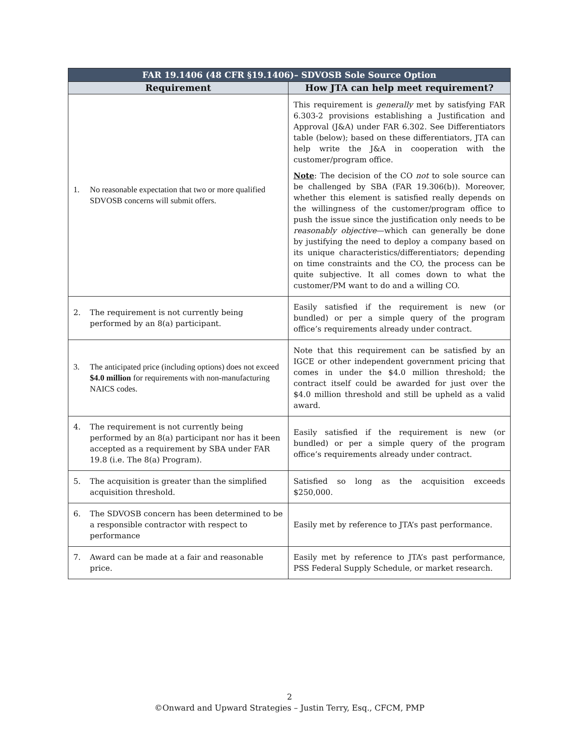| FAR 19.1406 (48 CFR §19.1406)– SDVOSB Sole Source Option | |
| --- | --- |
| Requirement | How JTA can help meet requirement? |
| 1. No reasonable expectation that two or more qualified SDVOSB concerns will submit offers. | This requirement is generally met by satisfying FAR 6.303-2 provisions establishing a Justification and Approval (J&A) under FAR 6.302. See Differentiators table (below); based on these differentiators, JTA can help write the J&A in cooperation with the customer/program office. Note : The decision of the CO not to sole source can be challenged by SBA (FAR 19.306(b)). Moreover, whether this element is satisfied really depends on the willingness of the customer/program office to push the issue since the justification only needs to be reasonably objective —which can generally be done by justifying the need to deploy a company based on its unique characteristics/differentiators; depending on time constraints and the CO, the process can be quite subjective. It all comes down to what the customer/PM want to do and a willing CO. |
| 2. The requirement is not currently being performed by an 8(a) participant. | Easily satisfied if the requirement is new (or bundled) or per a simple query of the program office’s requirements already under contract. |
| 3. The anticipated price (including options) does not exceed $4.0 million for requirements with non-manufacturing NAICS codes. | Note that this requirement can be satisfied by an IGCE or other independent government pricing that comes in under the $4.0 million threshold; the contract itself could be awarded for just over the $4.0 million threshold and still be upheld as a valid award. |
| 4. The requirement is not currently being performed by an 8(a) participant nor has it been accepted as a requirement by SBA under FAR 19.8 (i.e. The 8(a) Program). | Easily satisfied if the requirement is new (or bundled) or per a simple query of the program office’s requirements already under contract. |
| 5. The acquisition is greater than the simplified acquisition threshold. | Satisfied so long as the acquisition exceeds $250,000. |
| 6. The SDVOSB concern has been determined to be a responsible contractor with respect to performance | Easily met by reference to JTA’s past performance. |
| 7. Award can be made at a fair and reasonable price. | Easily met by reference to JTA’s past performance, PSS Federal Supply Schedule, or market research. |
2
©Onward and Upward Strategies – Justin Terry, Esq., CFCM, PMP